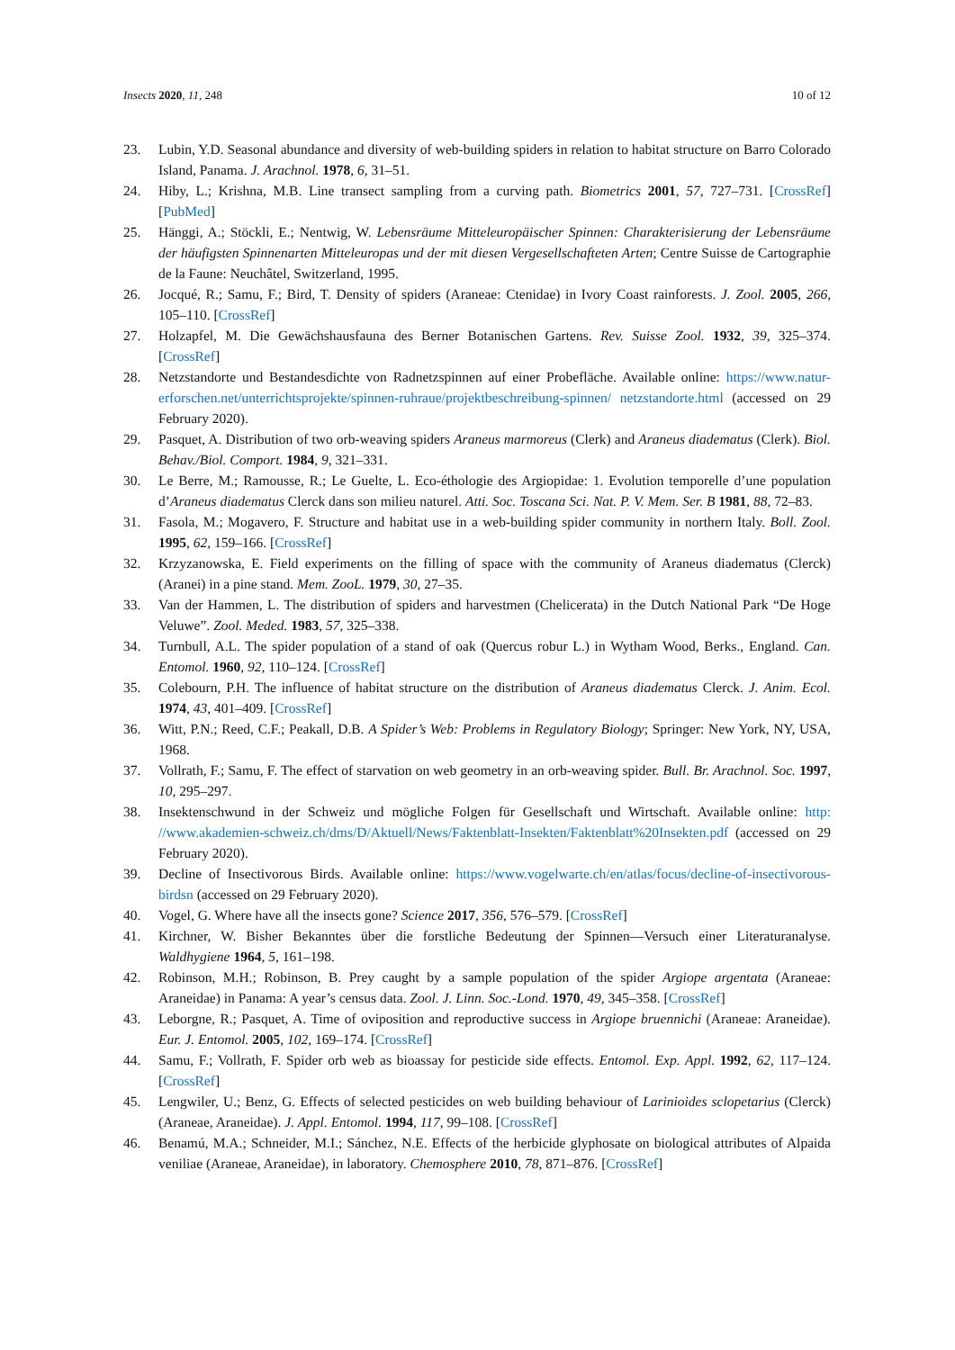Insects 2020, 11, 248 10 of 12
23. Lubin, Y.D. Seasonal abundance and diversity of web-building spiders in relation to habitat structure on Barro Colorado Island, Panama. J. Arachnol. 1978, 6, 31–51.
24. Hiby, L.; Krishna, M.B. Line transect sampling from a curving path. Biometrics 2001, 57, 727–731. [CrossRef] [PubMed]
25. Hänggi, A.; Stöckli, E.; Nentwig, W. Lebensräume Mitteleuropäischer Spinnen: Charakterisierung der Lebensräume der häufigsten Spinnenarten Mitteleuropas und der mit diesen Vergesellschafteten Arten; Centre Suisse de Cartographie de la Faune: Neuchâtel, Switzerland, 1995.
26. Jocqué, R.; Samu, F.; Bird, T. Density of spiders (Araneae: Ctenidae) in Ivory Coast rainforests. J. Zool. 2005, 266, 105–110. [CrossRef]
27. Holzapfel, M. Die Gewächshausfauna des Berner Botanischen Gartens. Rev. Suisse Zool. 1932, 39, 325–374. [CrossRef]
28. Netzstandorte und Bestandesdichte von Radnetzspinnen auf einer Probefläche. Available online: https://www.natur-erforschen.net/unterrichtsprojekte/spinnen-ruhraue/projektbeschreibung-spinnen/ netzstandorte.html (accessed on 29 February 2020).
29. Pasquet, A. Distribution of two orb-weaving spiders Araneus marmoreus (Clerk) and Araneus diadematus (Clerk). Biol. Behav./Biol. Comport. 1984, 9, 321–331.
30. Le Berre, M.; Ramousse, R.; Le Guelte, L. Eco-éthologie des Argiopidae: 1. Evolution temporelle d’une population d’Araneus diadematus Clerck dans son milieu naturel. Atti. Soc. Toscana Sci. Nat. P. V. Mem. Ser. B 1981, 88, 72–83.
31. Fasola, M.; Mogavero, F. Structure and habitat use in a web-building spider community in northern Italy. Boll. Zool. 1995, 62, 159–166. [CrossRef]
32. Krzyzanowska, E. Field experiments on the filling of space with the community of Araneus diadematus (Clerck) (Aranei) in a pine stand. Mem. ZooL. 1979, 30, 27–35.
33. Van der Hammen, L. The distribution of spiders and harvestmen (Chelicerata) in the Dutch National Park “De Hoge Veluwe”. Zool. Meded. 1983, 57, 325–338.
34. Turnbull, A.L. The spider population of a stand of oak (Quercus robur L.) in Wytham Wood, Berks., England. Can. Entomol. 1960, 92, 110–124. [CrossRef]
35. Colebourn, P.H. The influence of habitat structure on the distribution of Araneus diadematus Clerck. J. Anim. Ecol. 1974, 43, 401–409. [CrossRef]
36. Witt, P.N.; Reed, C.F.; Peakall, D.B. A Spider’s Web: Problems in Regulatory Biology; Springer: New York, NY, USA, 1968.
37. Vollrath, F.; Samu, F. The effect of starvation on web geometry in an orb-weaving spider. Bull. Br. Arachnol. Soc. 1997, 10, 295–297.
38. Insektenschwund in der Schweiz und mögliche Folgen für Gesellschaft und Wirtschaft. Available online: http: //www.akademien-schweiz.ch/dms/D/Aktuell/News/Faktenblatt-Insekten/Faktenblatt%20Insekten.pdf (accessed on 29 February 2020).
39. Decline of Insectivorous Birds. Available online: https://www.vogelwarte.ch/en/atlas/focus/decline-of-insectivorous-birdsn (accessed on 29 February 2020).
40. Vogel, G. Where have all the insects gone? Science 2017, 356, 576–579. [CrossRef]
41. Kirchner, W. Bisher Bekanntes über die forstliche Bedeutung der Spinnen—Versuch einer Literaturanalyse. Waldhygiene 1964, 5, 161–198.
42. Robinson, M.H.; Robinson, B. Prey caught by a sample population of the spider Argiope argentata (Araneae: Araneidae) in Panama: A year’s census data. Zool. J. Linn. Soc.-Lond. 1970, 49, 345–358. [CrossRef]
43. Leborgne, R.; Pasquet, A. Time of oviposition and reproductive success in Argiope bruennichi (Araneae: Araneidae). Eur. J. Entomol. 2005, 102, 169–174. [CrossRef]
44. Samu, F.; Vollrath, F. Spider orb web as bioassay for pesticide side effects. Entomol. Exp. Appl. 1992, 62, 117–124. [CrossRef]
45. Lengwiler, U.; Benz, G. Effects of selected pesticides on web building behaviour of Larinioides sclopetarius (Clerck)(Araneae, Araneidae). J. Appl. Entomol. 1994, 117, 99–108. [CrossRef]
46. Benamú, M.A.; Schneider, M.I.; Sánchez, N.E. Effects of the herbicide glyphosate on biological attributes of Alpaida veniliae (Araneae, Araneidae), in laboratory. Chemosphere 2010, 78, 871–876. [CrossRef]